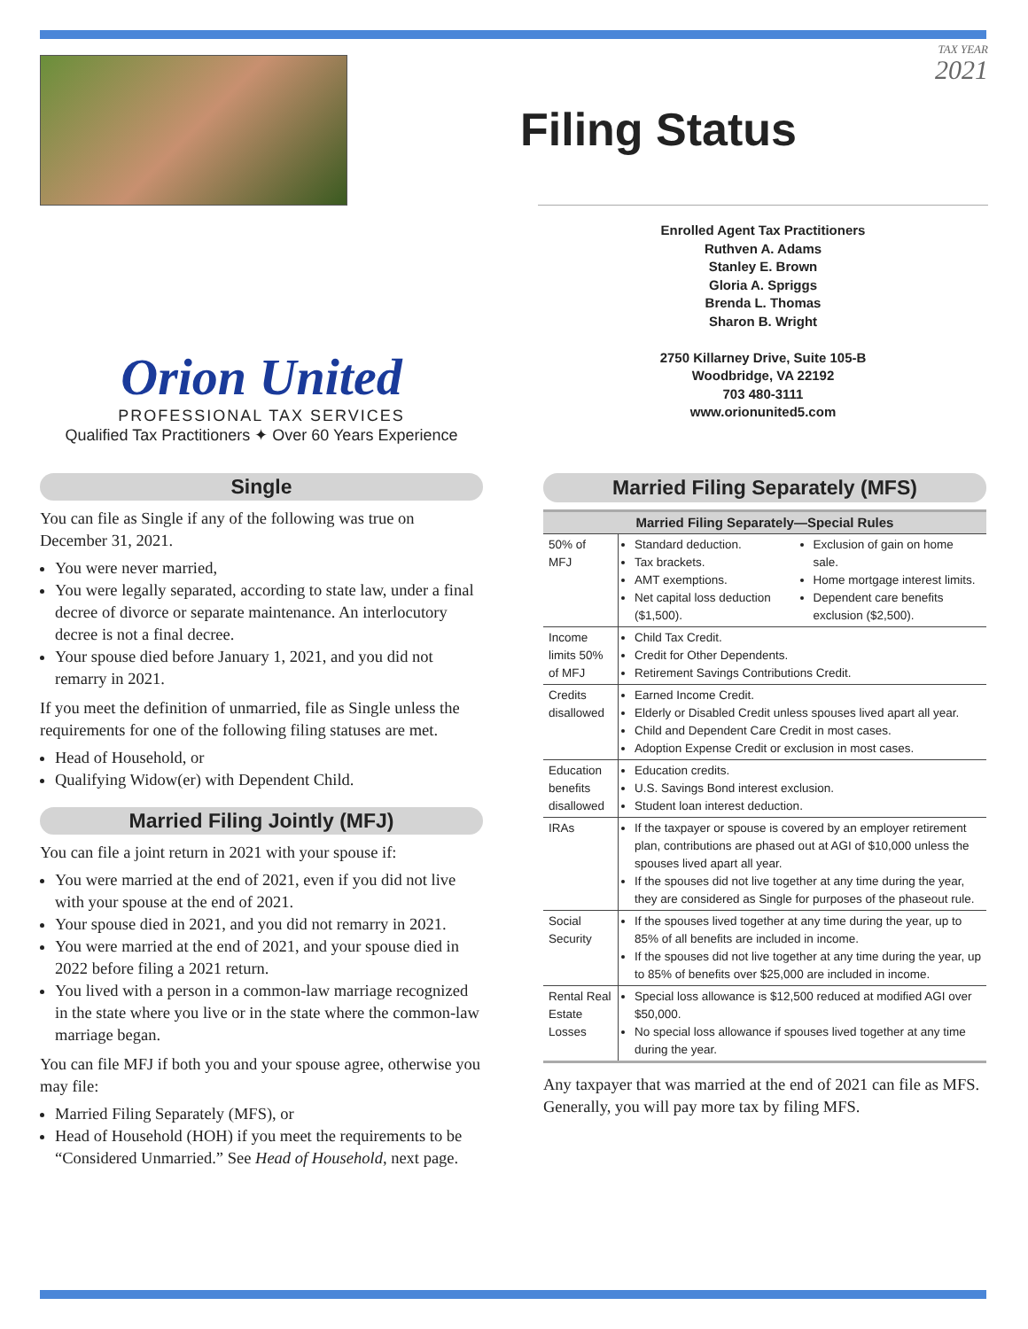TAX YEAR
2021
Filing Status
Orion United
PROFESSIONAL TAX SERVICES
Qualified Tax Practitioners ✦ Over 60 Years Experience
Enrolled Agent Tax Practitioners
Ruthven A. Adams
Stanley E. Brown
Gloria A. Spriggs
Brenda L. Thomas
Sharon B. Wright
2750 Killarney Drive, Suite 105-B
Woodbridge, VA 22192
703 480-3111
www.orionunited5.com
Single
You can file as Single if any of the following was true on December 31, 2021.
You were never married,
You were legally separated, according to state law, under a final decree of divorce or separate maintenance. An interlocutory decree is not a final decree.
Your spouse died before January 1, 2021, and you did not remarry in 2021.
If you meet the definition of unmarried, file as Single unless the requirements for one of the following filing statuses are met.
Head of Household, or
Qualifying Widow(er) with Dependent Child.
Married Filing Jointly (MFJ)
You can file a joint return in 2021 with your spouse if:
You were married at the end of 2021, even if you did not live with your spouse at the end of 2021.
Your spouse died in 2021, and you did not remarry in 2021.
You were married at the end of 2021, and your spouse died in 2022 before filing a 2021 return.
You lived with a person in a common-law marriage recognized in the state where you live or in the state where the common-law marriage began.
You can file MFJ if both you and your spouse agree, otherwise you may file:
Married Filing Separately (MFS), or
Head of Household (HOH) if you meet the requirements to be “Considered Unmarried.” See Head of Household, next page.
Married Filing Separately (MFS)
| Married Filing Separately—Special Rules | |
| --- | --- |
| 50% of MFJ | Standard deduction. Tax brackets. AMT exemptions. Net capital loss deduction ($1,500). Exclusion of gain on home sale. Home mortgage interest limits. Dependent care benefits exclusion ($2,500). |
| Income limits 50% of MFJ | Child Tax Credit. Credit for Other Dependents. Retirement Savings Contributions Credit. |
| Credits disallowed | Earned Income Credit. Elderly or Disabled Credit unless spouses lived apart all year. Child and Dependent Care Credit in most cases. Adoption Expense Credit or exclusion in most cases. |
| Education benefits disallowed | Education credits. U.S. Savings Bond interest exclusion. Student loan interest deduction. |
| IRAs | If the taxpayer or spouse is covered by an employer retirement plan, contributions are phased out at AGI of $10,000 unless the spouses lived apart all year. If the spouses did not live together at any time during the year, they are considered as Single for purposes of the phaseout rule. |
| Social Security | If the spouses lived together at any time during the year, up to 85% of all benefits are included in income. If the spouses did not live together at any time during the year, up to 85% of benefits over $25,000 are included in income. |
| Rental Real Estate Losses | Special loss allowance is $12,500 reduced at modified AGI over $50,000. No special loss allowance if spouses lived together at any time during the year. |
Any taxpayer that was married at the end of 2021 can file as MFS. Generally, you will pay more tax by filing MFS.